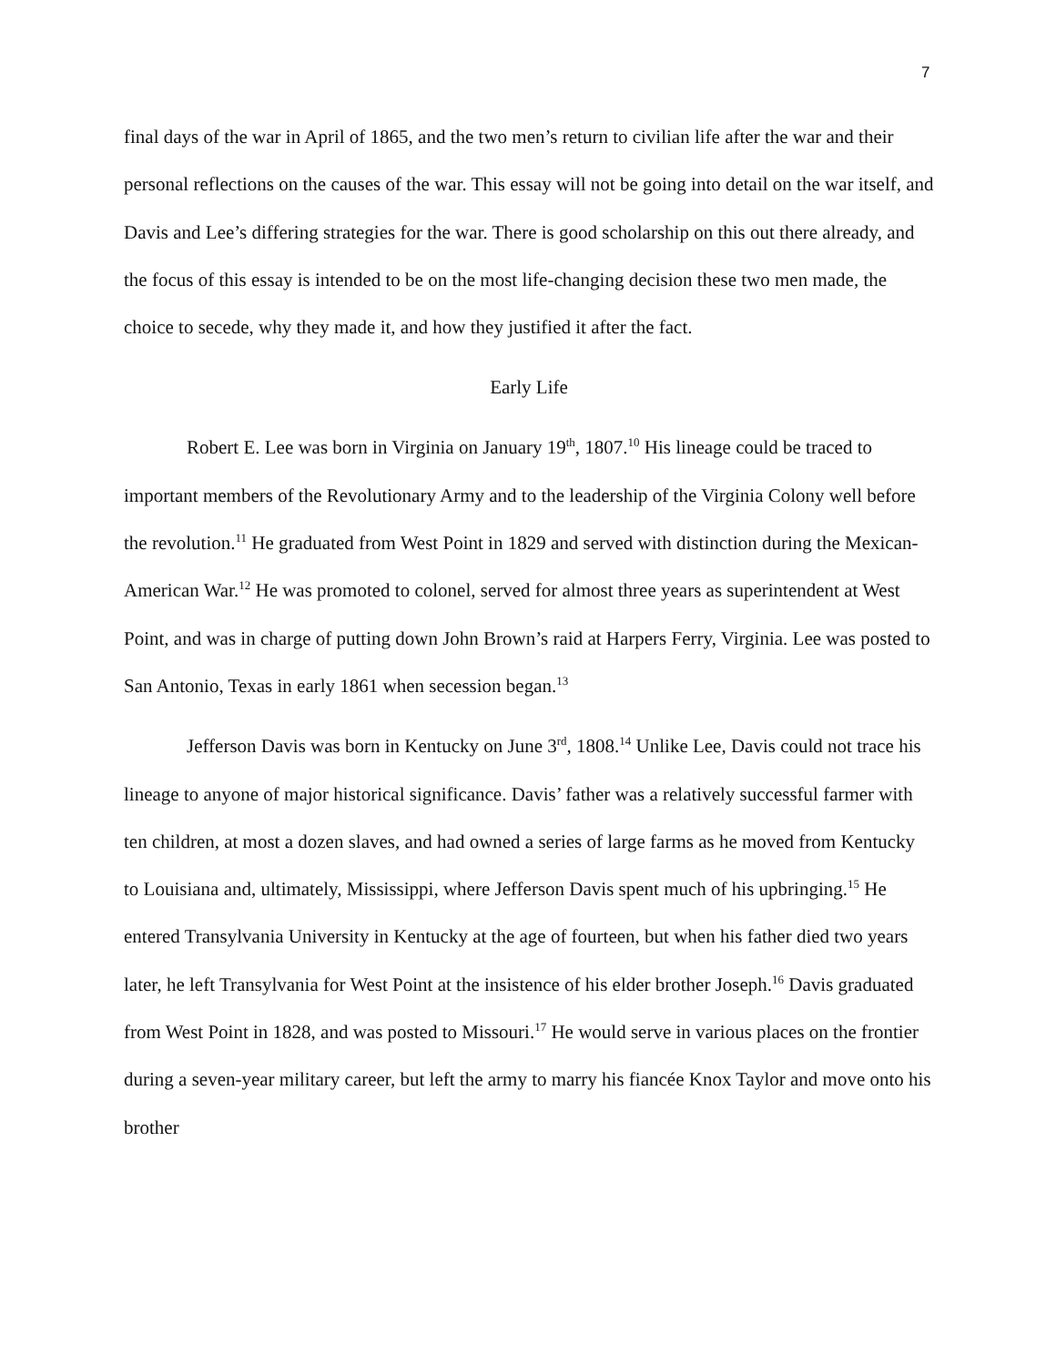7
final days of the war in April of 1865, and the two men’s return to civilian life after the war and their personal reflections on the causes of the war. This essay will not be going into detail on the war itself, and Davis and Lee’s differing strategies for the war. There is good scholarship on this out there already, and the focus of this essay is intended to be on the most life-changing decision these two men made, the choice to secede, why they made it, and how they justified it after the fact.
Early Life
Robert E. Lee was born in Virginia on January 19<sup>th</sup>, 1807.<sup>10</sup> His lineage could be traced to important members of the Revolutionary Army and to the leadership of the Virginia Colony well before the revolution.<sup>11</sup> He graduated from West Point in 1829 and served with distinction during the Mexican-American War.<sup>12</sup> He was promoted to colonel, served for almost three years as superintendent at West Point, and was in charge of putting down John Brown’s raid at Harpers Ferry, Virginia. Lee was posted to San Antonio, Texas in early 1861 when secession began.<sup>13</sup>
Jefferson Davis was born in Kentucky on June 3<sup>rd</sup>, 1808.<sup>14</sup> Unlike Lee, Davis could not trace his lineage to anyone of major historical significance. Davis’ father was a relatively successful farmer with ten children, at most a dozen slaves, and had owned a series of large farms as he moved from Kentucky to Louisiana and, ultimately, Mississippi, where Jefferson Davis spent much of his upbringing.<sup>15</sup> He entered Transylvania University in Kentucky at the age of fourteen, but when his father died two years later, he left Transylvania for West Point at the insistence of his elder brother Joseph.<sup>16</sup> Davis graduated from West Point in 1828, and was posted to Missouri.<sup>17</sup> He would serve in various places on the frontier during a seven-year military career, but left the army to marry his fiancée Knox Taylor and move onto his brother